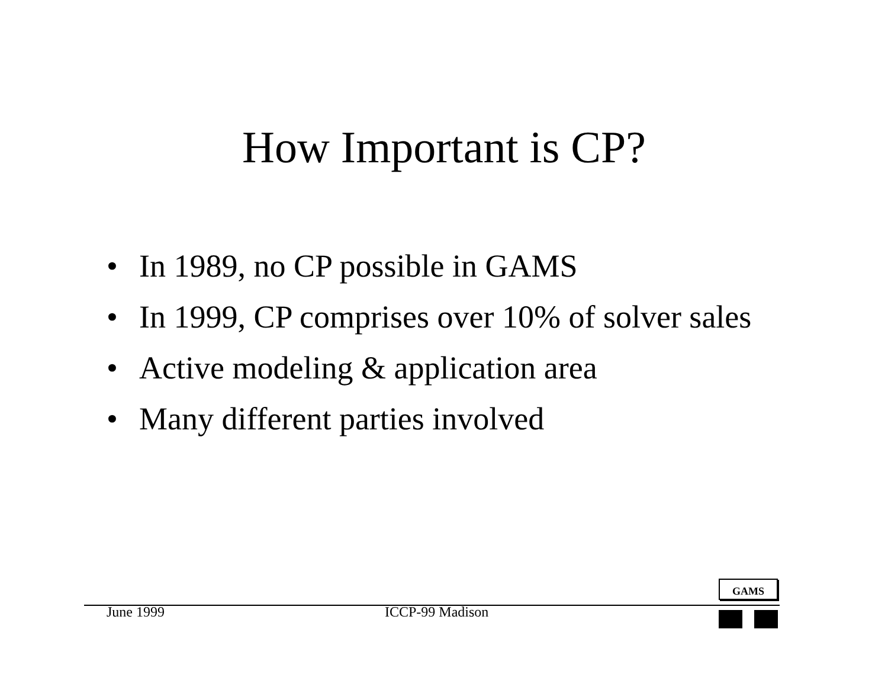How Important is CP?
• In 1989, no CP possible in GAMS
• In 1999, CP comprises over 10% of solver sales
• Active modeling & application area
• Many different parties involved
GAMS
June 1999 ICCP-99 Madison